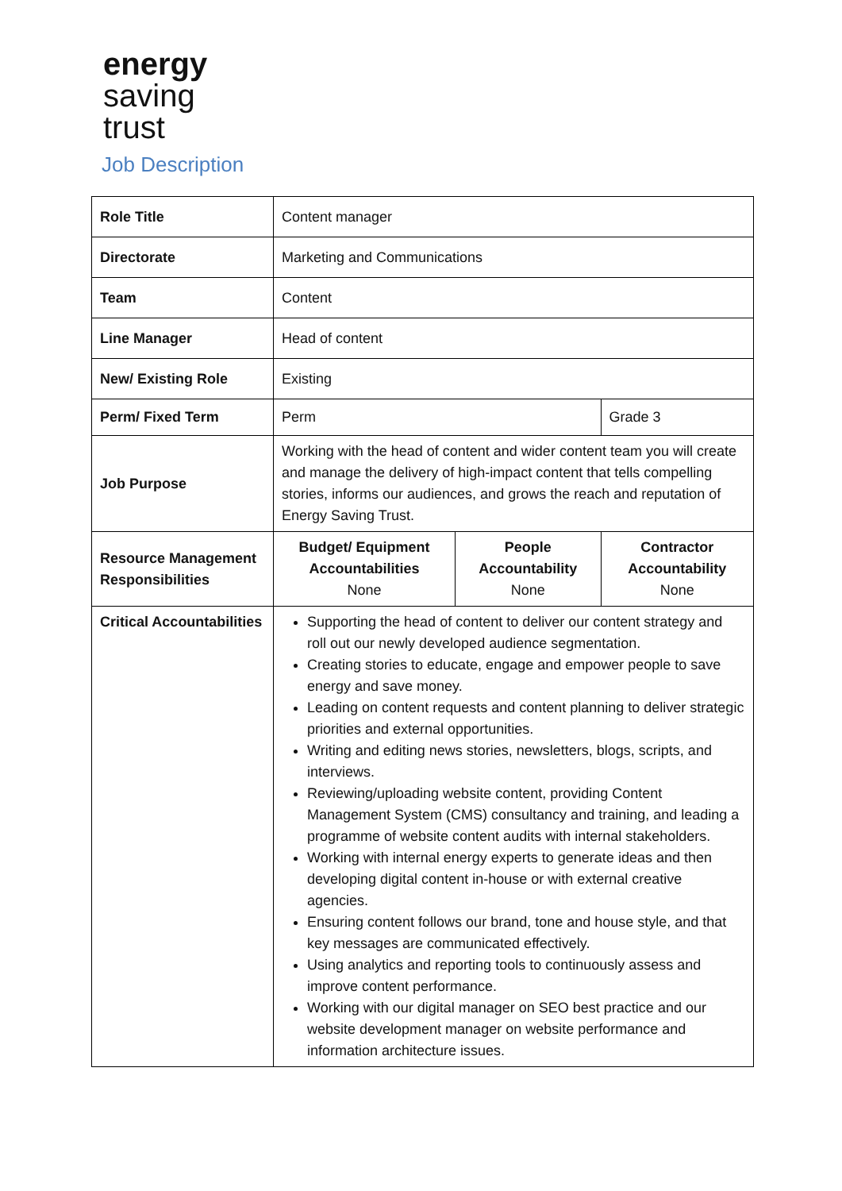energy
saving
trust
Job Description
| Role Title | Content manager | | |
| Directorate | Marketing and Communications | | |
| Team | Content | | |
| Line Manager | Head of content | | |
| New/ Existing Role | Existing | | |
| Perm/ Fixed Term | Perm | | Grade 3 |
| Job Purpose | Working with the head of content and wider content team you will create and manage the delivery of high-impact content that tells compelling stories, informs our audiences, and grows the reach and reputation of Energy Saving Trust. | | |
| Resource Management Responsibilities | Budget/ Equipment Accountabilities None | People Accountability None | Contractor Accountability None |
| Critical Accountabilities | Supporting the head of content to deliver our content strategy and roll out our newly developed audience segmentation. Creating stories to educate, engage and empower people to save energy and save money. Leading on content requests and content planning to deliver strategic priorities and external opportunities. Writing and editing news stories, newsletters, blogs, scripts, and interviews. Reviewing/uploading website content, providing Content Management System (CMS) consultancy and training, and leading a programme of website content audits with internal stakeholders. Working with internal energy experts to generate ideas and then developing digital content in-house or with external creative agencies. Ensuring content follows our brand, tone and house style, and that key messages are communicated effectively. Using analytics and reporting tools to continuously assess and improve content performance. Working with our digital manager on SEO best practice and our website development manager on website performance and information architecture issues. | | |